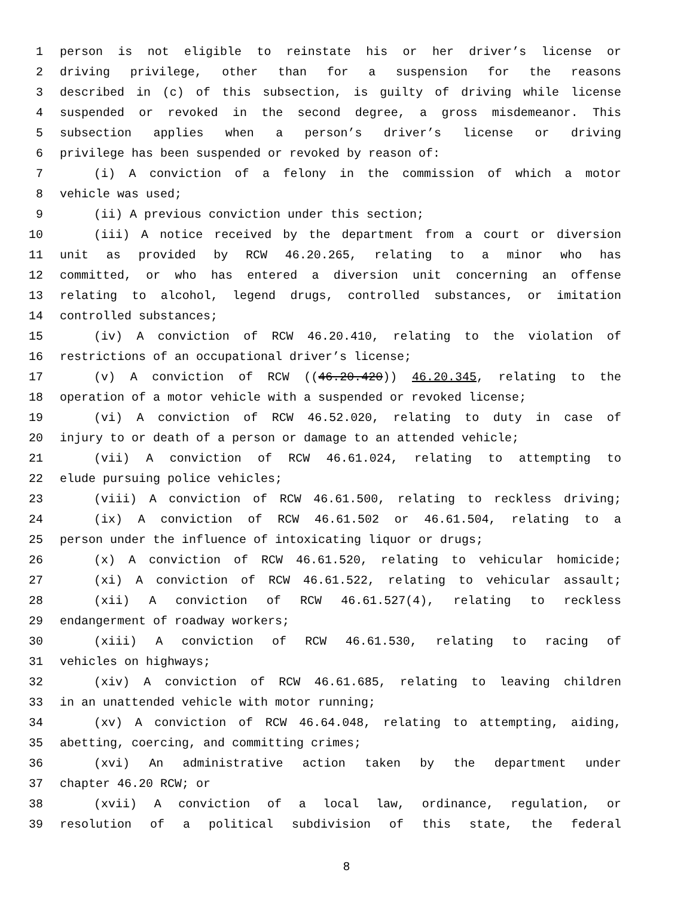1 person is not eligible to reinstate his or her driver’s license or
2 driving privilege, other than for a suspension for the reasons
3 described in (c) of this subsection, is guilty of driving while license
4 suspended or revoked in the second degree, a gross misdemeanor. This
5 subsection applies when a person’s driver’s license or driving
6 privilege has been suspended or revoked by reason of:
7 (i) A conviction of a felony in the commission of which a motor
8 vehicle was used;
9 (ii) A previous conviction under this section;
10 (iii) A notice received by the department from a court or diversion
11 unit as provided by RCW 46.20.265, relating to a minor who has
12 committed, or who has entered a diversion unit concerning an offense
13 relating to alcohol, legend drugs, controlled substances, or imitation
14 controlled substances;
15 (iv) A conviction of RCW 46.20.410, relating to the violation of
16 restrictions of an occupational driver’s license;
17 (v) A conviction of RCW ((46.20.420)) 46.20.345, relating to the
18 operation of a motor vehicle with a suspended or revoked license;
19 (vi) A conviction of RCW 46.52.020, relating to duty in case of
20 injury to or death of a person or damage to an attended vehicle;
21 (vii) A conviction of RCW 46.61.024, relating to attempting to
22 elude pursuing police vehicles;
23 (viii) A conviction of RCW 46.61.500, relating to reckless driving;
24 (ix) A conviction of RCW 46.61.502 or 46.61.504, relating to a
25 person under the influence of intoxicating liquor or drugs;
26 (x) A conviction of RCW 46.61.520, relating to vehicular homicide;
27 (xi) A conviction of RCW 46.61.522, relating to vehicular assault;
28 (xii) A conviction of RCW 46.61.527(4), relating to reckless
29 endangerment of roadway workers;
30 (xiii) A conviction of RCW 46.61.530, relating to racing of
31 vehicles on highways;
32 (xiv) A conviction of RCW 46.61.685, relating to leaving children
33 in an unattended vehicle with motor running;
34 (xv) A conviction of RCW 46.64.048, relating to attempting, aiding,
35 abetting, coercing, and committing crimes;
36 (xvi) An administrative action taken by the department under
37 chapter 46.20 RCW; or
38 (xvii) A conviction of a local law, ordinance, regulation, or
39 resolution of a political subdivision of this state, the federal
8